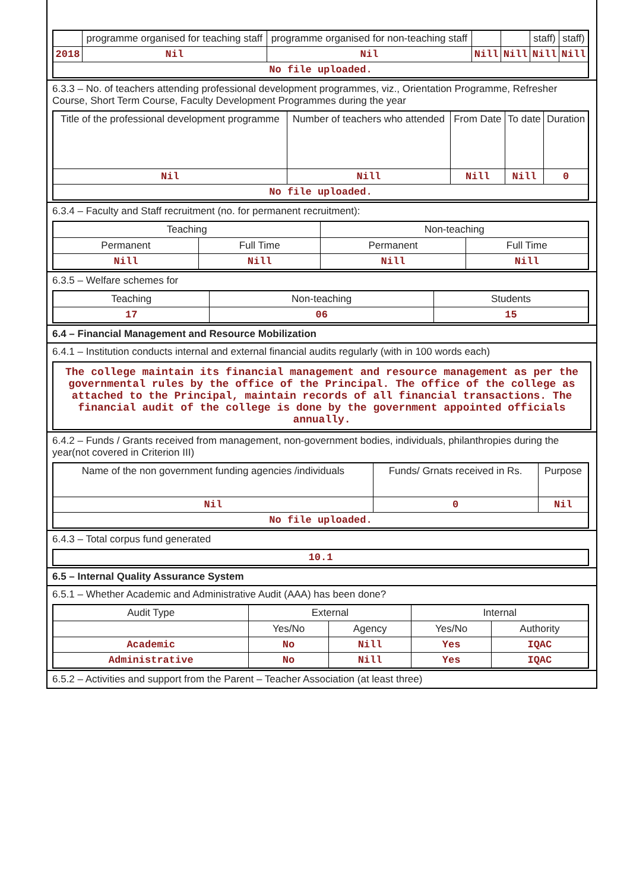| | programme organised for teaching staff | programme organised for non-teaching staff | | | staff) | staff) |
| --- | --- | --- | --- | --- | --- | --- |
| 2018 | Nil | Nil | Nill | Nill | Nill | Nill |
| No file uploaded. | | | | | | |
6.3.3 – No. of teachers attending professional development programmes, viz., Orientation Programme, Refresher Course, Short Term Course, Faculty Development Programmes during the year
| Title of the professional development programme | Number of teachers who attended | From Date | To date | Duration |
| --- | --- | --- | --- | --- |
| Nil | Nill | Nill | Nill | 0 |
| No file uploaded. | | | | |
6.3.4 – Faculty and Staff recruitment (no. for permanent recruitment):
| Teaching | | Non-teaching | |
| --- | --- | --- | --- |
| Permanent | Full Time | Permanent | Full Time |
| Nill | Nill | Nill | Nill |
6.3.5 – Welfare schemes for
| Teaching | Non-teaching | Students |
| --- | --- | --- |
| 17 | 06 | 15 |
6.4 – Financial Management and Resource Mobilization
6.4.1 – Institution conducts internal and external financial audits regularly (with in 100 words each)
The college maintain its financial management and resource management as per the governmental rules by the office of the Principal. The office of the college as attached to the Principal, maintain records of all financial transactions. The financial audit of the college is done by the government appointed officials annually.
6.4.2 – Funds / Grants received from management, non-government bodies, individuals, philanthropies during the year(not covered in Criterion III)
| Name of the non government funding agencies /individuals | Funds/ Grnats received in Rs. | Purpose |
| --- | --- | --- |
| Nil | 0 | Nil |
| No file uploaded. | | |
6.4.3 – Total corpus fund generated
| 10.1 |
6.5 – Internal Quality Assurance System
6.5.1 – Whether Academic and Administrative Audit (AAA) has been done?
| Audit Type | External | | Internal | |
| --- | --- | --- | --- | --- |
| | Yes/No | Agency | Yes/No | Authority |
| Academic | No | Nill | Yes | IQAC |
| Administrative | No | Nill | Yes | IQAC |
6.5.2 – Activities and support from the Parent – Teacher Association (at least three)